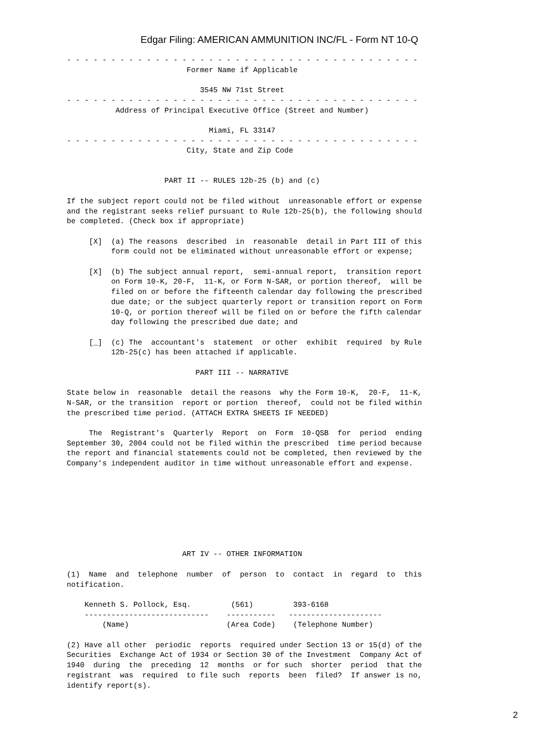Edgar Filing: AMERICAN AMMUNITION INC/FL - Form NT 10-Q
- - - - - - - - - - - - - - - - - - - - - - - - - - - - - - - - - - - - - - - -
                           Former Name if Applicable

                              3545 NW 71st Street
- - - - - - - - - - - - - - - - - - - - - - - - - - - - - - - - - - - - - - - -
           Address of Principal Executive Office (Street and Number)

                                Miami, FL 33147
- - - - - - - - - - - - - - - - - - - - - - - - - - - - - - - - - - - - - - - -
                           City, State and Zip Code


                      PART II -- RULES 12b-25 (b) and (c)

If the subject report could not be filed without  unreasonable effort or expense
and the registrant seeks relief pursuant to Rule 12b-25(b), the following should
be completed. (Check box if appropriate)

     [X]  (a) The reasons  described  in  reasonable  detail in Part III of this
          form could not be eliminated without unreasonable effort or expense;

     [X]  (b) The subject annual report,  semi-annual report,  transition report
          on Form 10-K, 20-F,  11-K, or Form N-SAR, or portion thereof,  will be
          filed on or before the fifteenth calendar day following the prescribed
          due date; or the subject quarterly report or transition report on Form
          10-Q, or portion thereof will be filed on or before the fifth calendar
          day following the prescribed due date; and

     [_]  (c) The  accountant's  statement  or other  exhibit  required  by Rule
          12b-25(c) has been attached if applicable.

                             PART III -- NARRATIVE

State below in  reasonable  detail the reasons  why the Form 10-K,  20-F,  11-K,
N-SAR, or the transition  report or portion  thereof,  could not be filed within
the prescribed time period. (ATTACH EXTRA SHEETS IF NEEDED)

     The  Registrant's  Quarterly  Report  on  Form  10-QSB  for  period  ending
September 30, 2004 could not be filed within the prescribed  time period because
the report and financial statements could not be completed, then reviewed by the
Company's independent auditor in time without unreasonable effort and expense.








                          ART IV -- OTHER INFORMATION

(1)  Name  and  telephone  number  of  person  to  contact  in  regard  to  this
notification.

    Kenneth S. Pollock, Esq.         (561)         393-6168
    ----------------------------    -----------   ---------------------
        (Name)                      (Area Code)    (Telephone Number)

(2) Have all other  periodic  reports  required under Section 13 or 15(d) of the
Securities  Exchange Act of 1934 or Section 30 of the Investment  Company Act of
1940  during  the  preceding  12  months  or for such  shorter  period  that the
registrant  was  required  to file such  reports  been  filed?  If answer is no,
identify report(s).
2